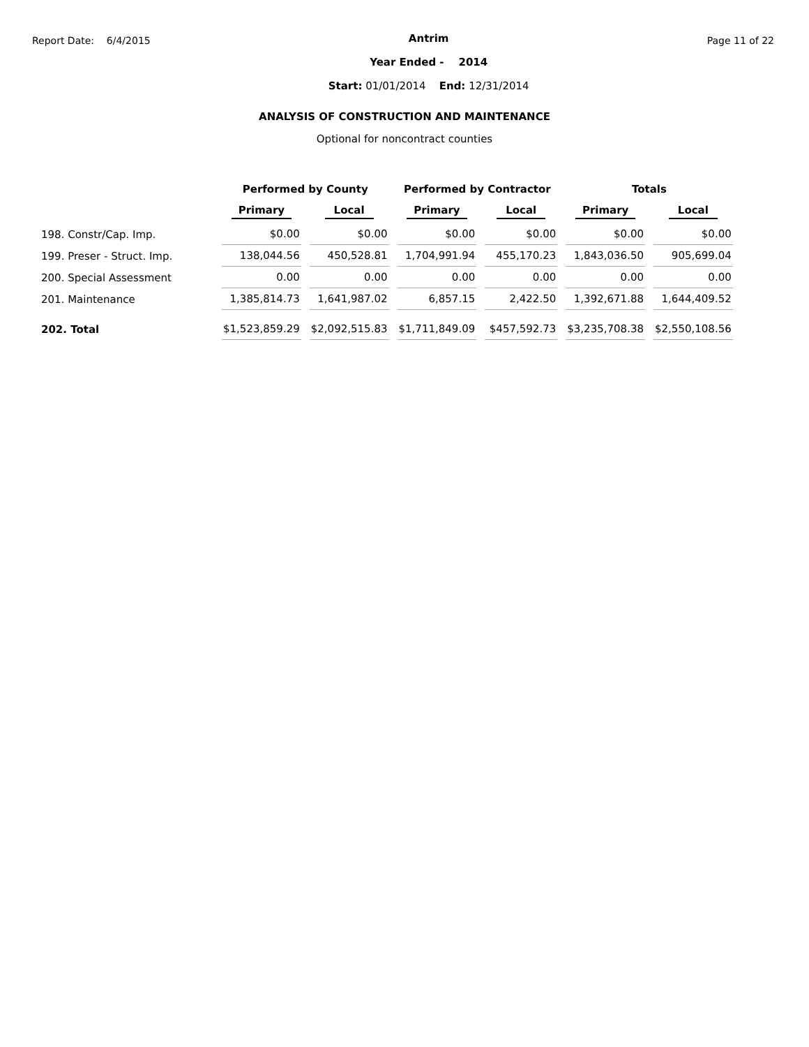Report Date: 6/4/2015
Antrim
Year Ended - 2014
Start: 01/01/2014 End: 12/31/2014
Page 11 of 22
ANALYSIS OF CONSTRUCTION AND MAINTENANCE
Optional for noncontract counties
| | Performed by County | | Performed by Contractor | | Totals | |
| --- | --- | --- | --- | --- | --- | --- |
| | Primary | Local | Primary | Local | Primary | Local |
| 198. Constr/Cap. Imp. | $0.00 | $0.00 | $0.00 | $0.00 | $0.00 | $0.00 |
| 199. Preser - Struct. Imp. | 138,044.56 | 450,528.81 | 1,704,991.94 | 455,170.23 | 1,843,036.50 | 905,699.04 |
| 200. Special Assessment | 0.00 | 0.00 | 0.00 | 0.00 | 0.00 | 0.00 |
| 201. Maintenance | 1,385,814.73 | 1,641,987.02 | 6,857.15 | 2,422.50 | 1,392,671.88 | 1,644,409.52 |
| 202. Total | $1,523,859.29 | $2,092,515.83 | $1,711,849.09 | $457,592.73 | $3,235,708.38 | $2,550,108.56 |